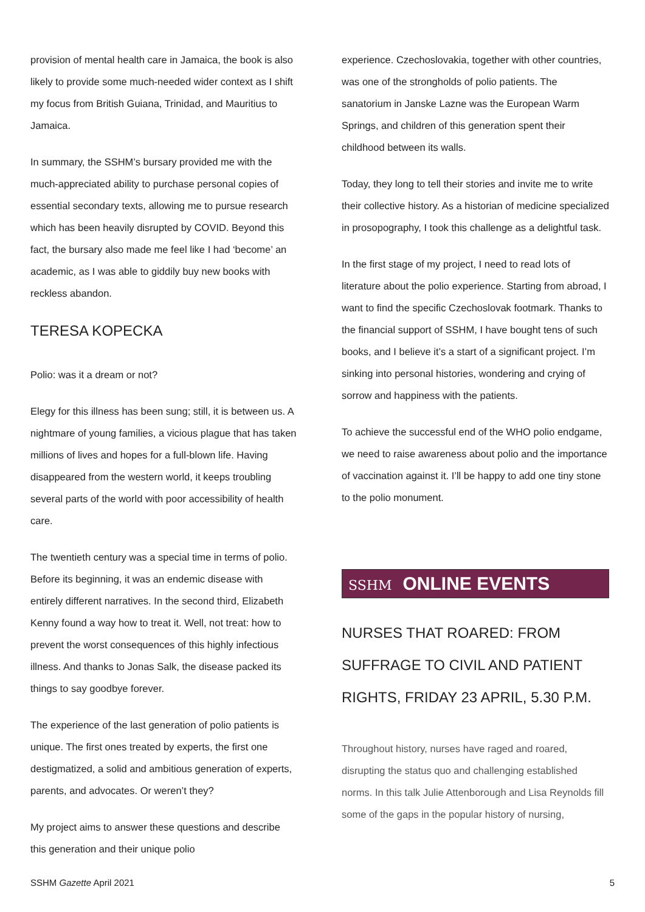provision of mental health care in Jamaica, the book is also likely to provide some much-needed wider context as I shift my focus from British Guiana, Trinidad, and Mauritius to Jamaica.
In summary, the SSHM’s bursary provided me with the much-appreciated ability to purchase personal copies of essential secondary texts, allowing me to pursue research which has been heavily disrupted by COVID. Beyond this fact, the bursary also made me feel like I had ‘become’ an academic, as I was able to giddily buy new books with reckless abandon.
TERESA KOPECKA
Polio: was it a dream or not?
Elegy for this illness has been sung; still, it is between us. A nightmare of young families, a vicious plague that has taken millions of lives and hopes for a full-blown life. Having disappeared from the western world, it keeps troubling several parts of the world with poor accessibility of health care.
The twentieth century was a special time in terms of polio. Before its beginning, it was an endemic disease with entirely different narratives. In the second third, Elizabeth Kenny found a way how to treat it. Well, not treat: how to prevent the worst consequences of this highly infectious illness. And thanks to Jonas Salk, the disease packed its things to say goodbye forever.
The experience of the last generation of polio patients is unique. The first ones treated by experts, the first one destigmatized, a solid and ambitious generation of experts, parents, and advocates. Or weren’t they?
My project aims to answer these questions and describe this generation and their unique polio
experience. Czechoslovakia, together with other countries, was one of the strongholds of polio patients. The sanatorium in Janske Lazne was the European Warm Springs, and children of this generation spent their childhood between its walls.
Today, they long to tell their stories and invite me to write their collective history. As a historian of medicine specialized in prosopography, I took this challenge as a delightful task.
In the first stage of my project, I need to read lots of literature about the polio experience. Starting from abroad, I want to find the specific Czechoslovak footmark. Thanks to the financial support of SSHM, I have bought tens of such books, and I believe it’s a start of a significant project. I’m sinking into personal histories, wondering and crying of sorrow and happiness with the patients.
To achieve the successful end of the WHO polio endgame, we need to raise awareness about polio and the importance of vaccination against it. I’ll be happy to add one tiny stone to the polio monument.
SSHM ONLINE EVENTS
NURSES THAT ROARED: FROM SUFFRAGE TO CIVIL AND PATIENT RIGHTS, FRIDAY 23 APRIL, 5.30 P.M.
Throughout history, nurses have raged and roared, disrupting the status quo and challenging established norms. In this talk Julie Attenborough and Lisa Reynolds fill some of the gaps in the popular history of nursing,
SSHM Gazette April 2021 5